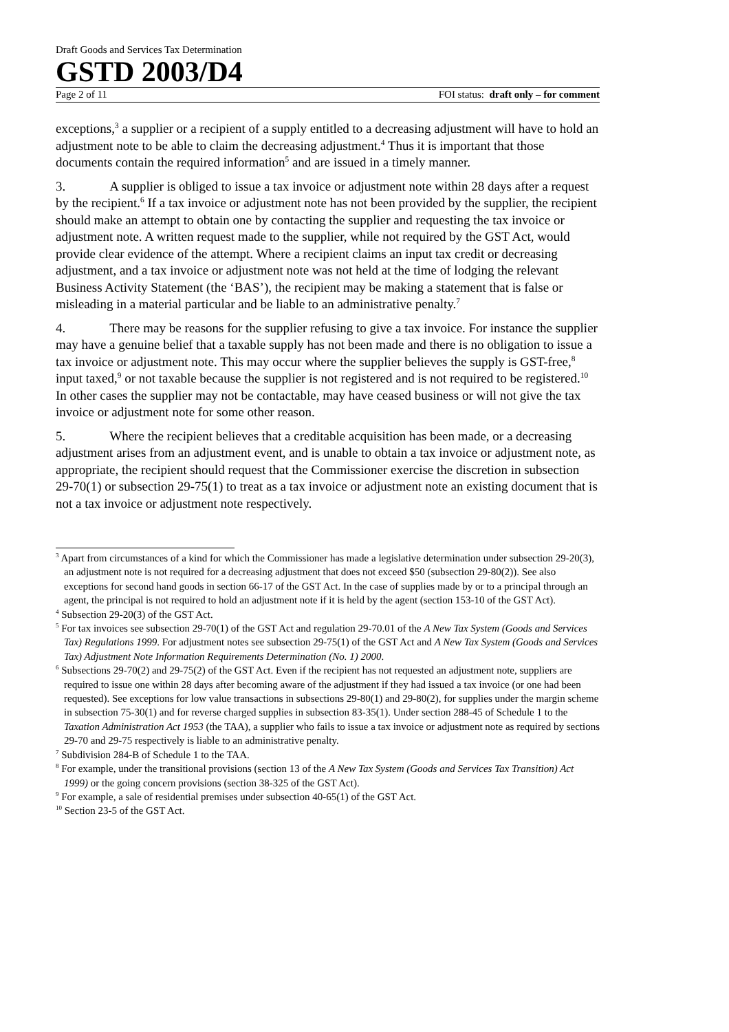Draft Goods and Services Tax Determination
GSTD 2003/D4
Page 2 of 11 FOI status: draft only – for comment
exceptions,<sup>3</sup> a supplier or a recipient of a supply entitled to a decreasing adjustment will have to hold an adjustment note to be able to claim the decreasing adjustment.<sup>4</sup> Thus it is important that those documents contain the required information<sup>5</sup> and are issued in a timely manner.
3. A supplier is obliged to issue a tax invoice or adjustment note within 28 days after a request by the recipient.<sup>6</sup> If a tax invoice or adjustment note has not been provided by the supplier, the recipient should make an attempt to obtain one by contacting the supplier and requesting the tax invoice or adjustment note. A written request made to the supplier, while not required by the GST Act, would provide clear evidence of the attempt. Where a recipient claims an input tax credit or decreasing adjustment, and a tax invoice or adjustment note was not held at the time of lodging the relevant Business Activity Statement (the ‘BAS’), the recipient may be making a statement that is false or misleading in a material particular and be liable to an administrative penalty.<sup>7</sup>
4. There may be reasons for the supplier refusing to give a tax invoice. For instance the supplier may have a genuine belief that a taxable supply has not been made and there is no obligation to issue a tax invoice or adjustment note. This may occur where the supplier believes the supply is GST-free,<sup>8</sup> input taxed,<sup>9</sup> or not taxable because the supplier is not registered and is not required to be registered.<sup>10</sup> In other cases the supplier may not be contactable, may have ceased business or will not give the tax invoice or adjustment note for some other reason.
5. Where the recipient believes that a creditable acquisition has been made, or a decreasing adjustment arises from an adjustment event, and is unable to obtain a tax invoice or adjustment note, as appropriate, the recipient should request that the Commissioner exercise the discretion in subsection 29-70(1) or subsection 29-75(1) to treat as a tax invoice or adjustment note an existing document that is not a tax invoice or adjustment note respectively.
<sup>3</sup> Apart from circumstances of a kind for which the Commissioner has made a legislative determination under subsection 29-20(3), an adjustment note is not required for a decreasing adjustment that does not exceed $50 (subsection 29-80(2)). See also exceptions for second hand goods in section 66-17 of the GST Act. In the case of supplies made by or to a principal through an agent, the principal is not required to hold an adjustment note if it is held by the agent (section 153-10 of the GST Act).
<sup>4</sup> Subsection 29-20(3) of the GST Act.
<sup>5</sup> For tax invoices see subsection 29-70(1) of the GST Act and regulation 29-70.01 of the A New Tax System (Goods and Services Tax) Regulations 1999. For adjustment notes see subsection 29-75(1) of the GST Act and A New Tax System (Goods and Services Tax) Adjustment Note Information Requirements Determination (No. 1) 2000.
<sup>6</sup> Subsections 29-70(2) and 29-75(2) of the GST Act. Even if the recipient has not requested an adjustment note, suppliers are required to issue one within 28 days after becoming aware of the adjustment if they had issued a tax invoice (or one had been requested). See exceptions for low value transactions in subsections 29-80(1) and 29-80(2), for supplies under the margin scheme in subsection 75-30(1) and for reverse charged supplies in subsection 83-35(1). Under section 288-45 of Schedule 1 to the Taxation Administration Act 1953 (the TAA), a supplier who fails to issue a tax invoice or adjustment note as required by sections 29-70 and 29-75 respectively is liable to an administrative penalty.
<sup>7</sup> Subdivision 284-B of Schedule 1 to the TAA.
<sup>8</sup> For example, under the transitional provisions (section 13 of the A New Tax System (Goods and Services Tax Transition) Act 1999) or the going concern provisions (section 38-325 of the GST Act).
<sup>9</sup> For example, a sale of residential premises under subsection 40-65(1) of the GST Act.
<sup>10</sup> Section 23-5 of the GST Act.